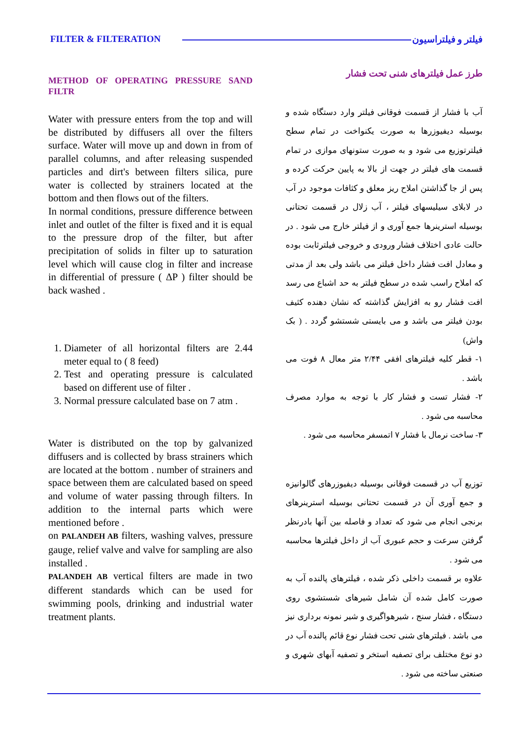FILTER & FILTERATION فیلتر و فیلتراسیون
METHOD OF OPERATING PRESSURE SAND FILTR
Water with pressure enters from the top and will be distributed by diffusers all over the filters surface. Water will move up and down in from of parallel columns, and after releasing suspended particles and dirt's between filters silica, pure water is collected by strainers located at the bottom and then flows out of the filters.
In normal conditions, pressure difference between inlet and outlet of the filter is fixed and it is equal to the pressure drop of the filter, but after precipitation of solids in filter up to saturation level which will cause clog in filter and increase in differential of pressure ( ΔP ) filter should be back washed .
1. Diameter of all horizontal filters are 2.44 meter equal to ( 8 feed)
2. Test and operating pressure is calculated based on different use of filter .
3. Normal pressure calculated base on 7 atm .
Water is distributed on the top by galvanized diffusers and is collected by brass strainers which are located at the bottom . number of strainers and space between them are calculated based on speed and volume of water passing through filters. In addition to the internal parts which were mentioned before .
on PALANDEH AB filters, washing valves, pressure gauge, relief valve and valve for sampling are also installed .
PALANDEH AB vertical filters are made in two different standards which can be used for swimming pools, drinking and industrial water treatment plants.
طرز عمل فیلترهای شنی تحت فشار
آب با فشار از قسمت فوقانی فیلتر وارد دستگاه شده و بوسیله دیفیوزرها به صورت یکنواخت در تمام سطح فیلترتوزیع می شود و به صورت ستونهای موازی در تمام قسمت های فیلتر در جهت از بالا به پایین حرکت کرده و پس از جا گذاشتن املاح ریز معلق و کثافات موجود در آب در لابلای سیلیسهای فیلتر ، آب زلال در قسمت تحتانی بوسیله استرینرها جمع آوری و از فیلتر خارج می شود . در حالت عادی اختلاف فشار ورودی و خروجی فیلترثابت بوده و معادل افت فشار داخل فیلتر می باشد ولی بعد از مدتی که املاح راسب شده در سطح فیلتر به حد اشباع می رسد افت فشار رو به افزایش گذاشته که نشان دهنده کثیف بودن فیلتر می باشد و می بایستی شستشو گردد . ( بک واش)
۱- قطر کلیه فیلترهای افقی ۲/۴۴ متر معال ۸ فوت می باشد .
۲- فشار تست و فشار کار با توجه به موارد مصرف محاسبه می شود .
۳- ساخت نرمال با فشار ۷ اتمسفر محاسبه می شود .
توزیع آب در قسمت فوقانی بوسیله دیفیوزرهای گالوانیزه و جمع آوری آن در قسمت تحتانی بوسیله استرینرهای برنجی انجام می شود که تعداد و فاصله بین آنها بادرنظر گرفتن سرعت و حجم عبوری آب از داخل فیلترها محاسبه می شود .
علاوه بر قسمت داخلی ذکر شده ، فیلترهای پالنده آب به صورت کامل شده آن شامل شیرهای شستشوی روی دستگاه ، فشار سنج ، شیرهواگیری و شیر نمونه برداری نیز می باشد . فیلترهای شنی تحت فشار نوع قائم پالنده آب در دو نوع مختلف برای تصفیه استخر و تصفیه آبهای شهری و صنعتی ساخته می شود .